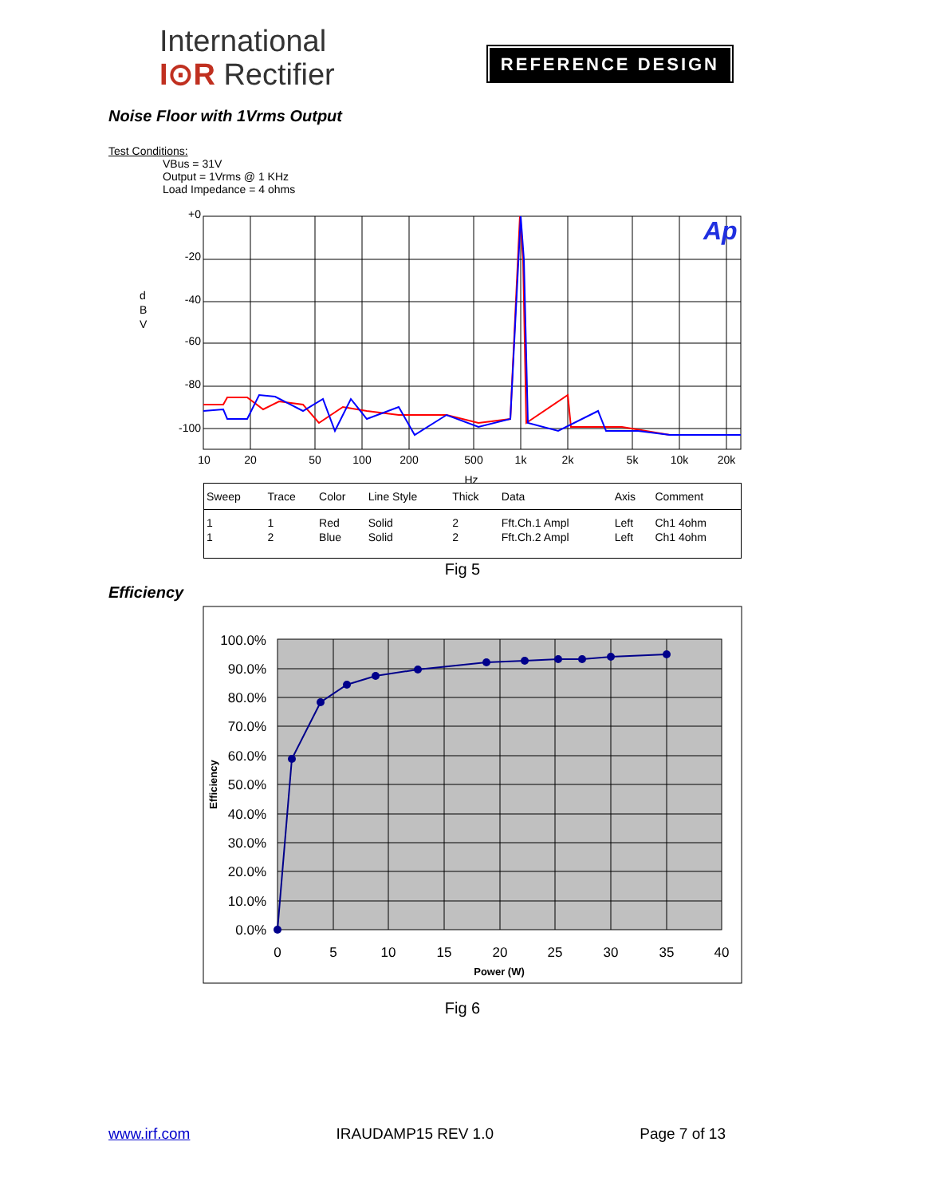International
I⊙R Rectifier
REFERENCE DESIGN
Noise Floor with 1Vrms Output
Test Conditions:
VBus = 31V
Output = 1Vrms @ 1 KHz
Load Impedance = 4 ohms
d
B
V
+0
-20
-40
-60
-80
-100
10
20
50
100
200
500
1k
2k
5k
10k
20k
Hz
Ap
| Sweep | Trace | Color | Line Style | Thick | Data | Axis | Comment |
| --- | --- | --- | --- | --- | --- | --- | --- |
| 1 | 1 | Red | Solid | 2 | Fft.Ch.1 Ampl | Left | Ch1 4ohm |
| 1 | 2 | Blue | Solid | 2 | Fft.Ch.2 Ampl | Left | Ch1 4ohm |
Fig 5
Efficiency
100.0%
90.0%
80.0%
70.0%
60.0%
50.0%
40.0%
30.0%
20.0%
10.0%
0.0%
0
5
10
15
20
25
30
35
40
Power (W)
Efficiency
Fig 6
www.irf.com IRAUDAMP15 REV 1.0 Page 7 of 13